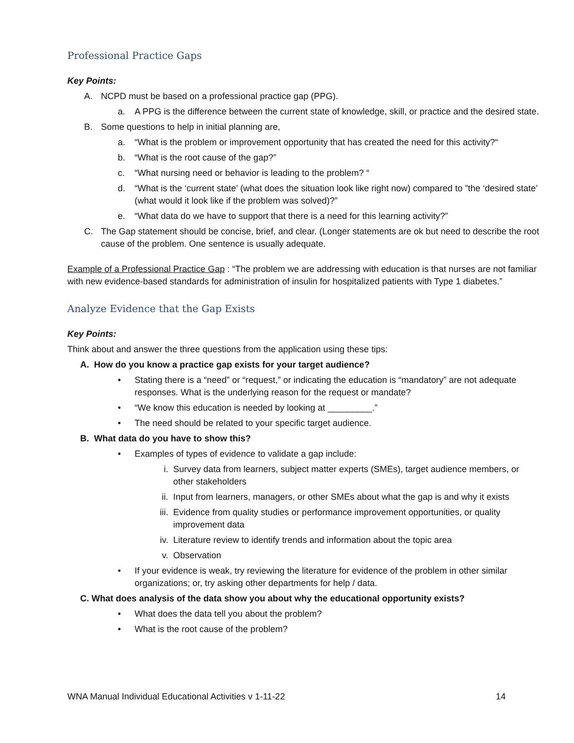Professional Practice Gaps
Key Points:
A. NCPD must be based on a professional practice gap (PPG).
a. A PPG is the difference between the current state of knowledge, skill, or practice and the desired state.
B. Some questions to help in initial planning are,
a. “What is the problem or improvement opportunity that has created the need for this activity?“
b. “What is the root cause of the gap?”
c. “What nursing need or behavior is leading to the problem? “
d. “What is the ‘current state’ (what does the situation look like right now) compared to ”the ‘desired state’ (what would it look like if the problem was solved)?”
e. “What data do we have to support that there is a need for this learning activity?”
C. The Gap statement should be concise, brief, and clear. (Longer statements are ok but need to describe the root cause of the problem. One sentence is usually adequate.
Example of a Professional Practice Gap : “The problem we are addressing with education is that nurses are not familiar with new evidence-based standards for administration of insulin for hospitalized patients with Type 1 diabetes.”
Analyze Evidence that the Gap Exists
Key Points:
Think about and answer the three questions from the application using these tips:
A. How do you know a practice gap exists for your target audience?
• Stating there is a “need” or “request,” or indicating the education is “mandatory” are not adequate responses. What is the underlying reason for the request or mandate?
• “We know this education is needed by looking at _________.”
• The need should be related to your specific target audience.
B. What data do you have to show this?
• Examples of types of evidence to validate a gap include:
i. Survey data from learners, subject matter experts (SMEs), target audience members, or other stakeholders
ii. Input from learners, managers, or other SMEs about what the gap is and why it exists
iii. Evidence from quality studies or performance improvement opportunities, or quality improvement data
iv. Literature review to identify trends and information about the topic area
v. Observation
• If your evidence is weak, try reviewing the literature for evidence of the problem in other similar organizations; or, try asking other departments for help / data.
C. What does analysis of the data show you about why the educational opportunity exists?
• What does the data tell you about the problem?
• What is the root cause of the problem?
WNA Manual Individual Educational Activities v 1-11-22 14